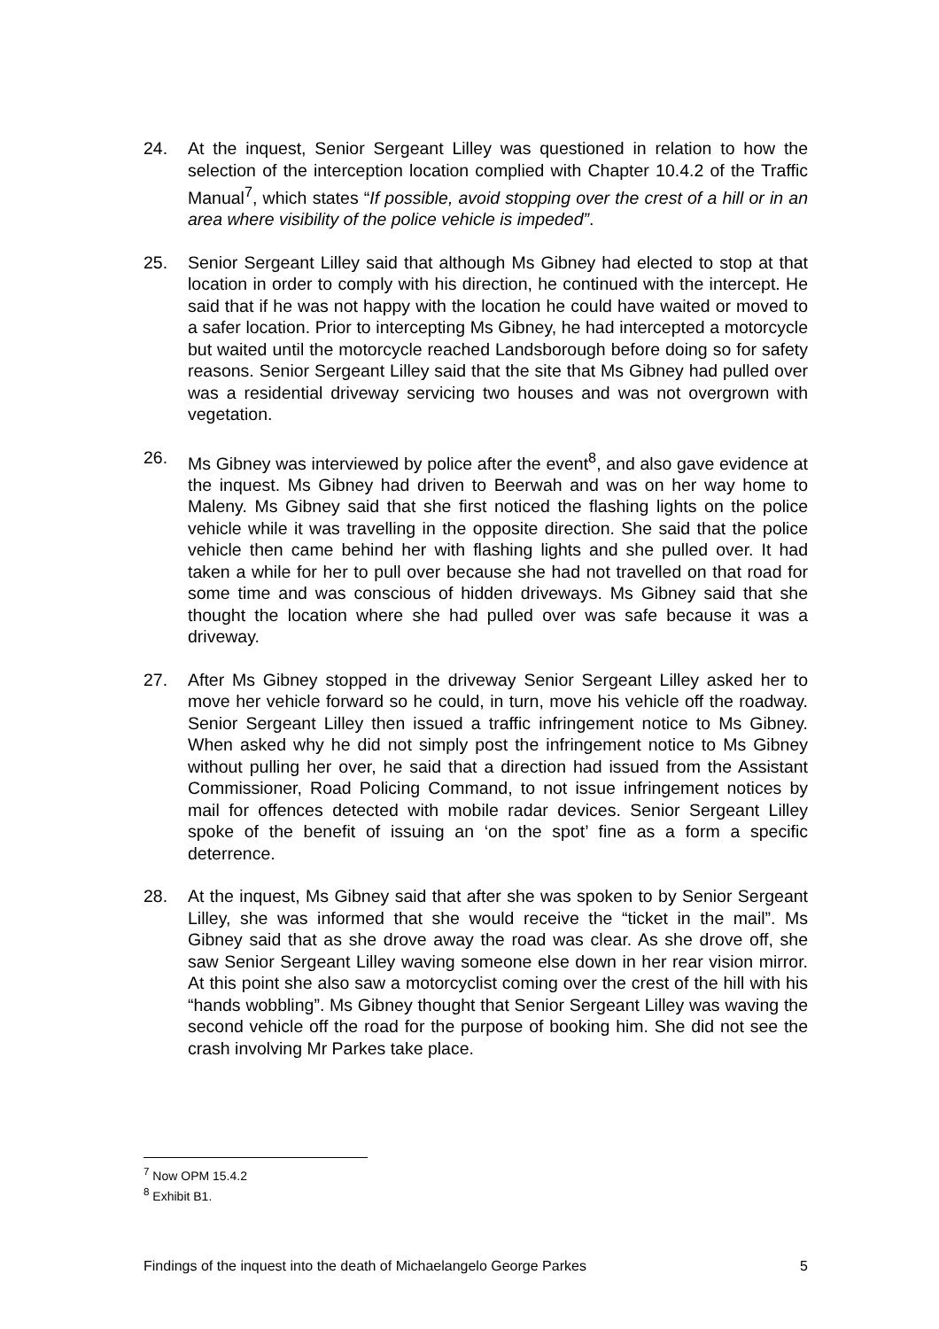24. At the inquest, Senior Sergeant Lilley was questioned in relation to how the selection of the interception location complied with Chapter 10.4.2 of the Traffic Manual<sup>7</sup>, which states “If possible, avoid stopping over the crest of a hill or in an area where visibility of the police vehicle is impeded”.
25. Senior Sergeant Lilley said that although Ms Gibney had elected to stop at that location in order to comply with his direction, he continued with the intercept. He said that if he was not happy with the location he could have waited or moved to a safer location. Prior to intercepting Ms Gibney, he had intercepted a motorcycle but waited until the motorcycle reached Landsborough before doing so for safety reasons. Senior Sergeant Lilley said that the site that Ms Gibney had pulled over was a residential driveway servicing two houses and was not overgrown with vegetation.
26. Ms Gibney was interviewed by police after the event<sup>8</sup>, and also gave evidence at the inquest. Ms Gibney had driven to Beerwah and was on her way home to Maleny. Ms Gibney said that she first noticed the flashing lights on the police vehicle while it was travelling in the opposite direction. She said that the police vehicle then came behind her with flashing lights and she pulled over. It had taken a while for her to pull over because she had not travelled on that road for some time and was conscious of hidden driveways. Ms Gibney said that she thought the location where she had pulled over was safe because it was a driveway.
27. After Ms Gibney stopped in the driveway Senior Sergeant Lilley asked her to move her vehicle forward so he could, in turn, move his vehicle off the roadway. Senior Sergeant Lilley then issued a traffic infringement notice to Ms Gibney. When asked why he did not simply post the infringement notice to Ms Gibney without pulling her over, he said that a direction had issued from the Assistant Commissioner, Road Policing Command, to not issue infringement notices by mail for offences detected with mobile radar devices. Senior Sergeant Lilley spoke of the benefit of issuing an ‘on the spot’ fine as a form a specific deterrence.
28. At the inquest, Ms Gibney said that after she was spoken to by Senior Sergeant Lilley, she was informed that she would receive the “ticket in the mail”. Ms Gibney said that as she drove away the road was clear. As she drove off, she saw Senior Sergeant Lilley waving someone else down in her rear vision mirror. At this point she also saw a motorcyclist coming over the crest of the hill with his “hands wobbling”. Ms Gibney thought that Senior Sergeant Lilley was waving the second vehicle off the road for the purpose of booking him. She did not see the crash involving Mr Parkes take place.
<sup>7</sup> Now OPM 15.4.2
<sup>8</sup> Exhibit B1.
Findings of the inquest into the death of Michaelangelo George Parkes 5